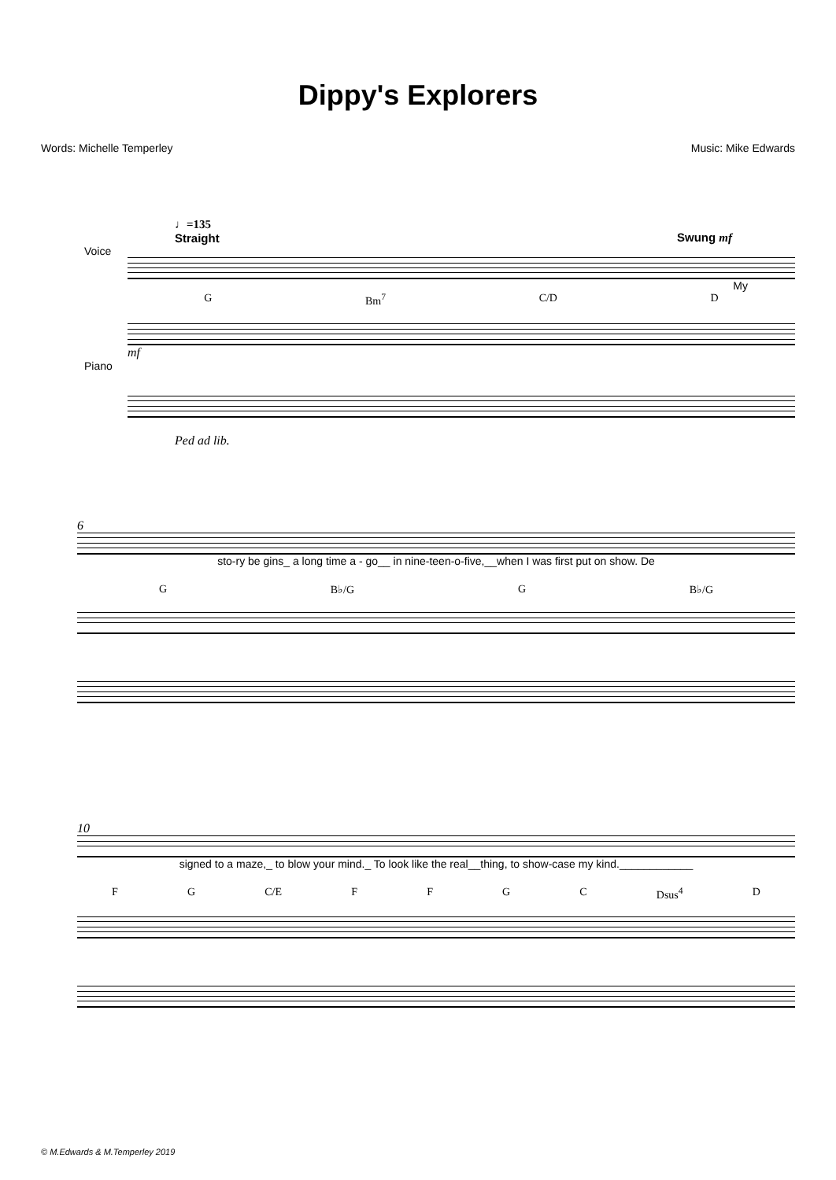Dippy's Explorers
Words: Michelle Temperley Music: Mike Edwards
♩=135
Straight
Swung mf
Voice
My
G Bm<sup>7</sup> C/D D
mf
Piano
Ped ad lib.
6
sto-ry be gins_ a long time a - go__ in nine-teen-o-five,__when I was first put on show. De
G B♭/G G B♭/G
10
signed to a maze,_ to blow your mind._ To look like the real__thing, to show-case my kind.____________
F G C/E FFGC Dsus<sup>4</sup> D
© M.Edwards & M.Temperley 2019